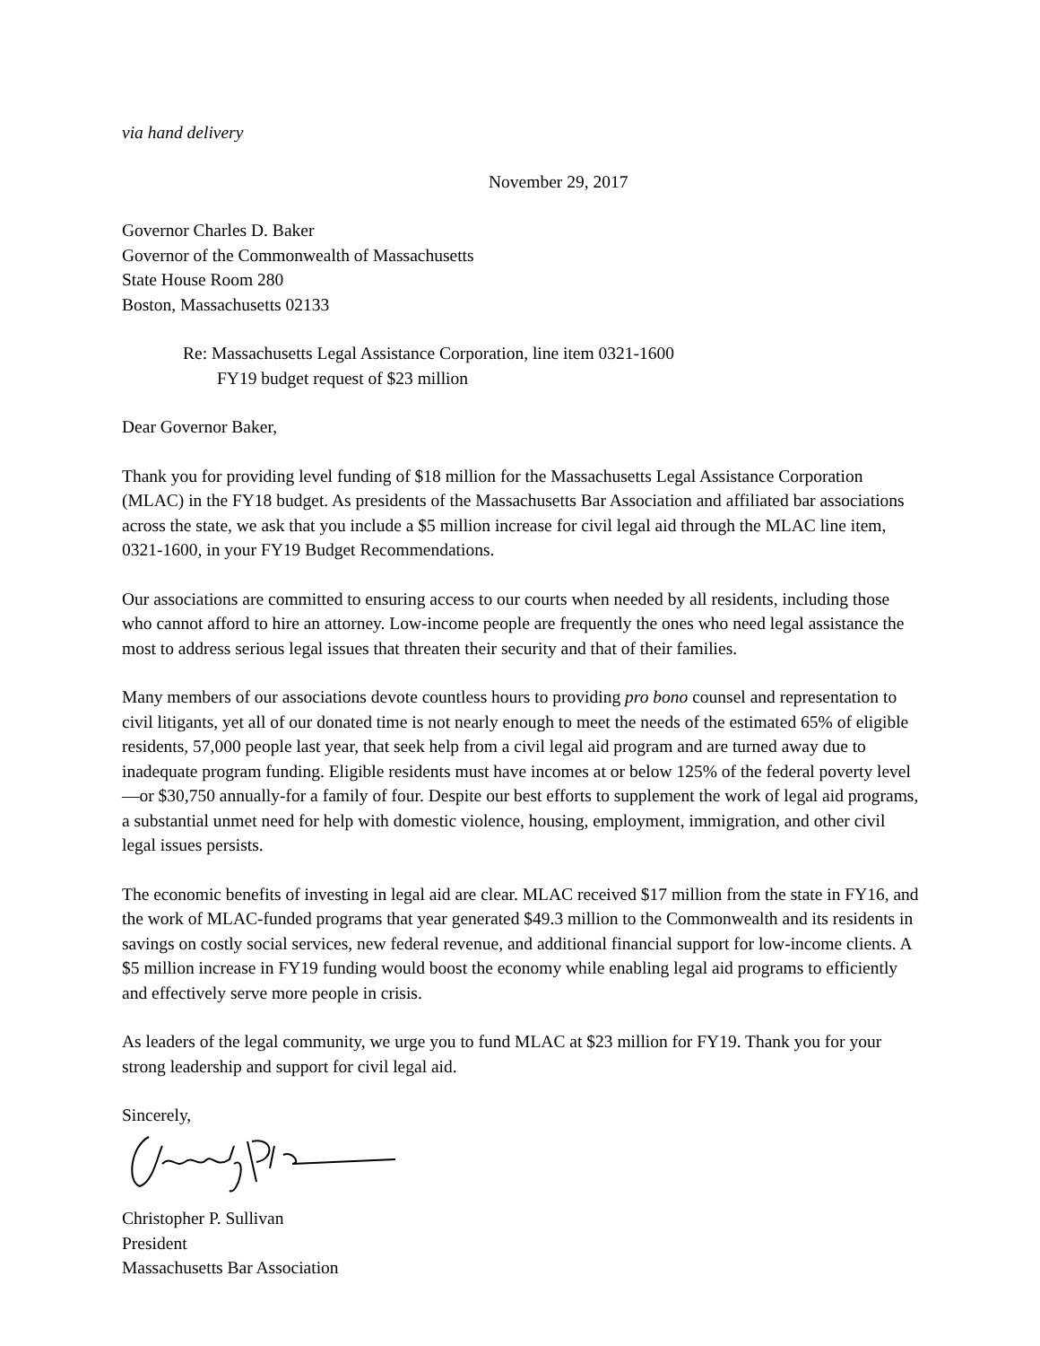via hand delivery
November 29, 2017
Governor Charles D. Baker
Governor of the Commonwealth of Massachusetts
State House Room 280
Boston, Massachusetts 02133
Re: Massachusetts Legal Assistance Corporation, line item 0321-1600
FY19 budget request of $23 million
Dear Governor Baker,
Thank you for providing level funding of $18 million for the Massachusetts Legal Assistance Corporation (MLAC) in the FY18 budget. As presidents of the Massachusetts Bar Association and affiliated bar associations across the state, we ask that you include a $5 million increase for civil legal aid through the MLAC line item, 0321-1600, in your FY19 Budget Recommendations.
Our associations are committed to ensuring access to our courts when needed by all residents, including those who cannot afford to hire an attorney. Low-income people are frequently the ones who need legal assistance the most to address serious legal issues that threaten their security and that of their families.
Many members of our associations devote countless hours to providing pro bono counsel and representation to civil litigants, yet all of our donated time is not nearly enough to meet the needs of the estimated 65% of eligible residents, 57,000 people last year, that seek help from a civil legal aid program and are turned away due to inadequate program funding. Eligible residents must have incomes at or below 125% of the federal poverty level—or $30,750 annually-for a family of four. Despite our best efforts to supplement the work of legal aid programs, a substantial unmet need for help with domestic violence, housing, employment, immigration, and other civil legal issues persists.
The economic benefits of investing in legal aid are clear. MLAC received $17 million from the state in FY16, and the work of MLAC-funded programs that year generated $49.3 million to the Commonwealth and its residents in savings on costly social services, new federal revenue, and additional financial support for low-income clients. A $5 million increase in FY19 funding would boost the economy while enabling legal aid programs to efficiently and effectively serve more people in crisis.
As leaders of the legal community, we urge you to fund MLAC at $23 million for FY19. Thank you for your strong leadership and support for civil legal aid.
Sincerely,
Christopher P. Sullivan
President
Massachusetts Bar Association